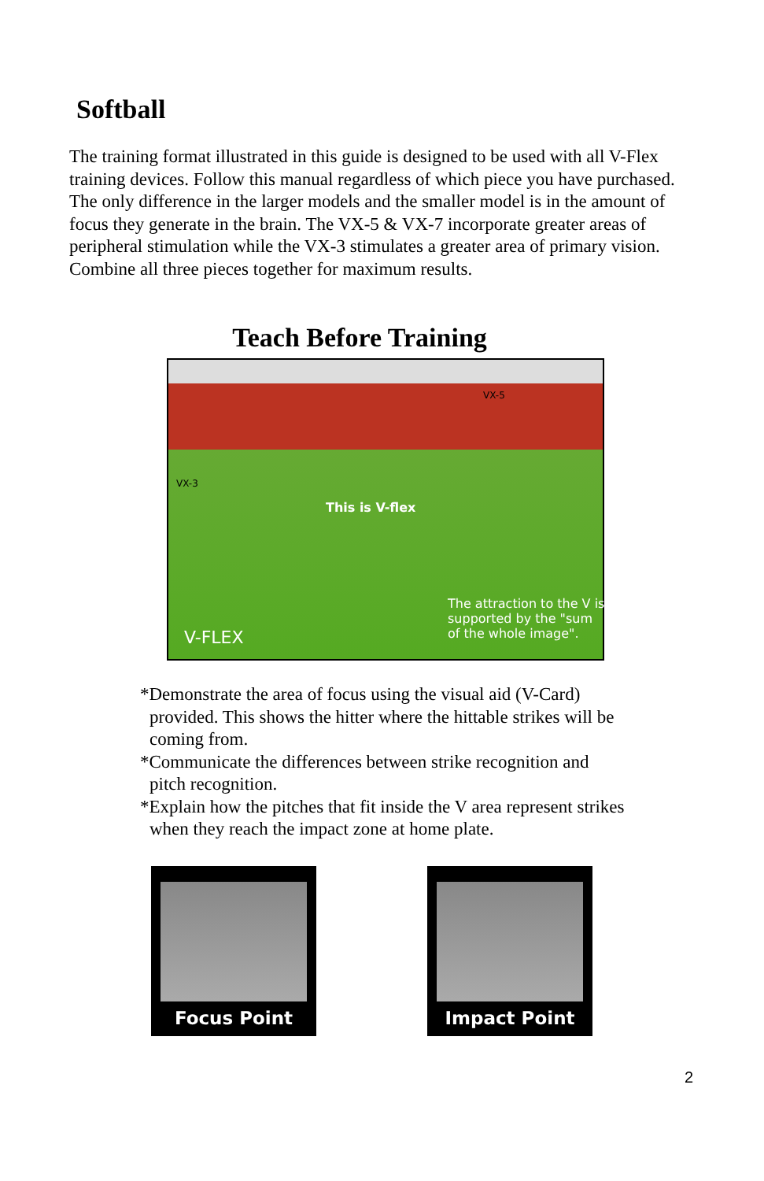Softball
The training format illustrated in this guide is designed to be used with all V-Flex training devices. Follow this manual regardless of which piece you have purchased. The only difference in the larger models and the smaller model is in the amount of focus they generate in the brain. The VX-5 & VX-7 incorporate greater areas of peripheral stimulation while the VX-3 stimulates a greater area of primary vision. Combine all three pieces together for maximum results.
Teach Before Training
VX-5
VX-3
This is V-flex
V-FLEX
The attraction to the V is supported by the "sum of the whole image".
*Demonstrate the area of focus using the visual aid (V-Card) provided. This shows the hitter where the hittable strikes will be coming from.
*Communicate the differences between strike recognition and pitch recognition.
*Explain how the pitches that fit inside the V area represent strikes when they reach the impact zone at home plate.
Focus Point Impact Point
2